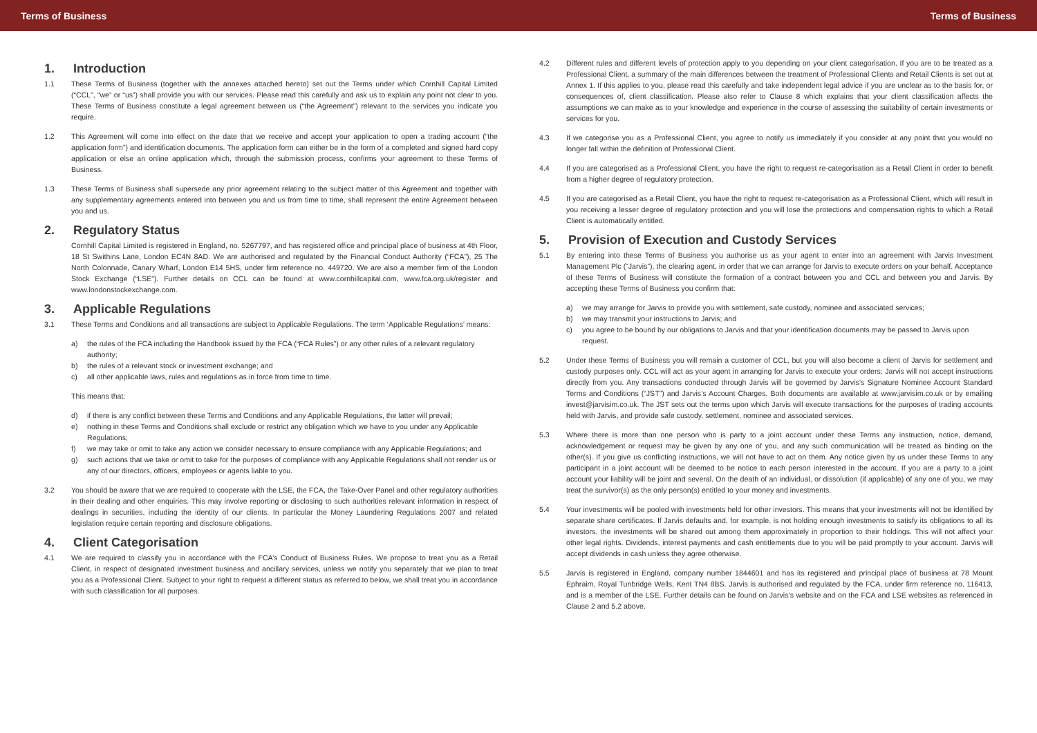Terms of Business Terms of Business
1. Introduction
1.1 These Terms of Business (together with the annexes attached hereto) set out the Terms under which Cornhill Capital Limited (“CCL”, “we” or “us”) shall provide you with our services. Please read this carefully and ask us to explain any point not clear to you. These Terms of Business constitute a legal agreement between us (“the Agreement”) relevant to the services you indicate you require.
1.2 This Agreement will come into effect on the date that we receive and accept your application to open a trading account (“the application form”) and identification documents. The application form can either be in the form of a completed and signed hard copy application or else an online application which, through the submission process, confirms your agreement to these Terms of Business.
1.3 These Terms of Business shall supersede any prior agreement relating to the subject matter of this Agreement and together with any supplementary agreements entered into between you and us from time to time, shall represent the entire Agreement between you and us.
2. Regulatory Status
Cornhill Capital Limited is registered in England, no. 5267797, and has registered office and principal place of business at 4th Floor, 18 St Swithins Lane, London EC4N 8AD. We are authorised and regulated by the Financial Conduct Authority (“FCA”), 25 The North Colonnade, Canary Wharf, London E14 5HS, under firm reference no. 449720. We are also a member firm of the London Stock Exchange (“LSE”). Further details on CCL can be found at www.cornhillcapital.com, www.fca.org.uk/register and www.londonstockexchange.com.
3. Applicable Regulations
3.1 These Terms and Conditions and all transactions are subject to Applicable Regulations. The term ‘Applicable Regulations’ means:
a) the rules of the FCA including the Handbook issued by the FCA (“FCA Rules”) or any other rules of a relevant regulatory authority;
b) the rules of a relevant stock or investment exchange; and
c) all other applicable laws, rules and regulations as in force from time to time.
This means that:
d) if there is any conflict between these Terms and Conditions and any Applicable Regulations, the latter will prevail;
e) nothing in these Terms and Conditions shall exclude or restrict any obligation which we have to you under any Applicable Regulations;
f) we may take or omit to take any action we consider necessary to ensure compliance with any Applicable Regulations; and
g) such actions that we take or omit to take for the purposes of compliance with any Applicable Regulations shall not render us or any of our directors, officers, employees or agents liable to you.
3.2 You should be aware that we are required to cooperate with the LSE, the FCA, the Take-Over Panel and other regulatory authorities in their dealing and other enquiries. This may involve reporting or disclosing to such authorities relevant information in respect of dealings in securities, including the identity of our clients. In particular the Money Laundering Regulations 2007 and related legislation require certain reporting and disclosure obligations.
4. Client Categorisation
4.1 We are required to classify you in accordance with the FCA’s Conduct of Business Rules. We propose to treat you as a Retail Client, in respect of designated investment business and ancillary services, unless we notify you separately that we plan to treat you as a Professional Client. Subject to your right to request a different status as referred to below, we shall treat you in accordance with such classification for all purposes.
4.2 Different rules and different levels of protection apply to you depending on your client categorisation. If you are to be treated as a Professional Client, a summary of the main differences between the treatment of Professional Clients and Retail Clients is set out at Annex 1. If this applies to you, please read this carefully and take independent legal advice if you are unclear as to the basis for, or consequences of, client classification. Please also refer to Clause 8 which explains that your client classification affects the assumptions we can make as to your knowledge and experience in the course of assessing the suitability of certain investments or services for you.
4.3 If we categorise you as a Professional Client, you agree to notify us immediately if you consider at any point that you would no longer fall within the definition of Professional Client.
4.4 If you are categorised as a Professional Client, you have the right to request re-categorisation as a Retail Client in order to benefit from a higher degree of regulatory protection.
4.5 If you are categorised as a Retail Client, you have the right to request re-categorisation as a Professional Client, which will result in you receiving a lesser degree of regulatory protection and you will lose the protections and compensation rights to which a Retail Client is automatically entitled.
5. Provision of Execution and Custody Services
5.1 By entering into these Terms of Business you authorise us as your agent to enter into an agreement with Jarvis Investment Management Plc (“Jarvis”), the clearing agent, in order that we can arrange for Jarvis to execute orders on your behalf. Acceptance of these Terms of Business will constitute the formation of a contract between you and CCL and between you and Jarvis. By accepting these Terms of Business you confirm that:
a) we may arrange for Jarvis to provide you with settlement, safe custody, nominee and associated services;
b) we may transmit your instructions to Jarvis; and
c) you agree to be bound by our obligations to Jarvis and that your identification documents may be passed to Jarvis upon request.
5.2 Under these Terms of Business you will remain a customer of CCL, but you will also become a client of Jarvis for settlement and custody purposes only. CCL will act as your agent in arranging for Jarvis to execute your orders; Jarvis will not accept instructions directly from you. Any transactions conducted through Jarvis will be governed by Jarvis’s Signature Nominee Account Standard Terms and Conditions (“JST”) and Jarvis’s Account Charges. Both documents are available at www.jarvisim.co.uk or by emailing invest@jarvisim.co.uk. The JST sets out the terms upon which Jarvis will execute transactions for the purposes of trading accounts held with Jarvis, and provide safe custody, settlement, nominee and associated services.
5.3 Where there is more than one person who is party to a joint account under these Terms any instruction, notice, demand, acknowledgement or request may be given by any one of you, and any such communication will be treated as binding on the other(s). If you give us conflicting instructions, we will not have to act on them. Any notice given by us under these Terms to any participant in a joint account will be deemed to be notice to each person interested in the account. If you are a party to a joint account your liability will be joint and several. On the death of an individual, or dissolution (if applicable) of any one of you, we may treat the survivor(s) as the only person(s) entitled to your money and investments.
5.4 Your investments will be pooled with investments held for other investors. This means that your investments will not be identified by separate share certificates. If Jarvis defaults and, for example, is not holding enough investments to satisfy its obligations to all its investors, the investments will be shared out among them approximately in proportion to their holdings. This will not affect your other legal rights. Dividends, interest payments and cash entitlements due to you will be paid promptly to your account. Jarvis will accept dividends in cash unless they agree otherwise.
5.5 Jarvis is registered in England, company number 1844601 and has its registered and principal place of business at 78 Mount Ephraim, Royal Tunbridge Wells, Kent TN4 8BS. Jarvis is authorised and regulated by the FCA, under firm reference no. 116413, and is a member of the LSE. Further details can be found on Jarvis’s website and on the FCA and LSE websites as referenced in Clause 2 and 5.2 above.